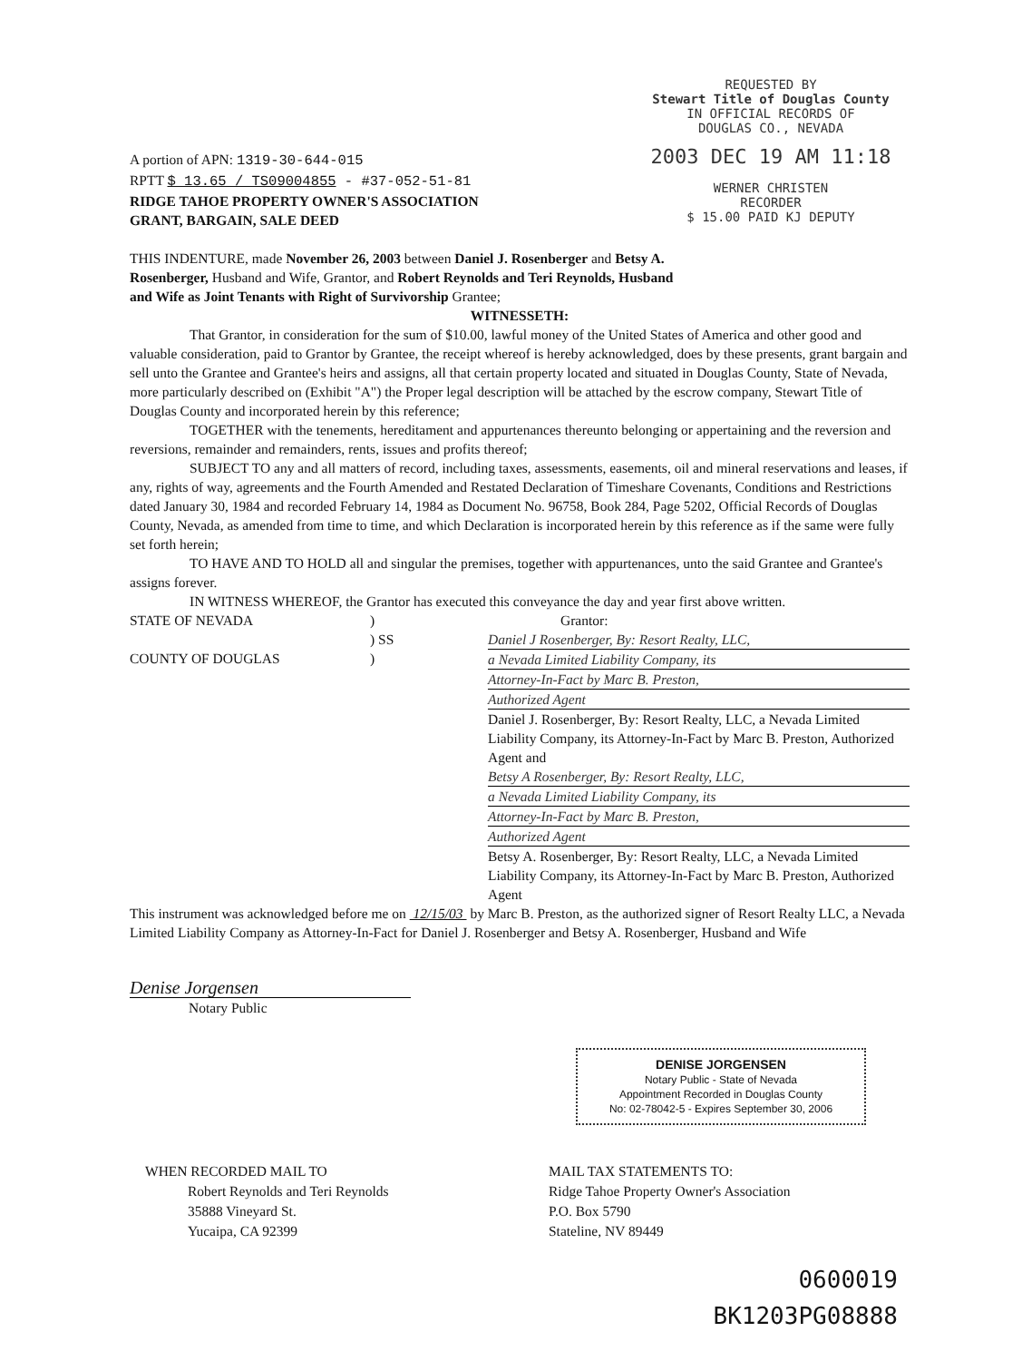REQUESTED BY
Stewart Title of Douglas County
IN OFFICIAL RECORDS OF
DOUGLAS CO., NEVADA
2003 DEC 19 AM 11:18
WERNER CHRISTEN
RECORDER
$ 15.00 PAID KJ DEPUTY
A portion of APN: 1319-30-644-015
RPTT $ 13.65 / TS09004855 - #37-052-51-81
RIDGE TAHOE PROPERTY OWNER'S ASSOCIATION
GRANT, BARGAIN, SALE DEED
THIS INDENTURE, made November 26, 2003 between Daniel J. Rosenberger and Betsy A. Rosenberger, Husband and Wife, Grantor, and Robert Reynolds and Teri Reynolds, Husband and Wife as Joint Tenants with Right of Survivorship Grantee;
WITNESSETH:
That Grantor, in consideration for the sum of $10.00, lawful money of the United States of America and other good and valuable consideration, paid to Grantor by Grantee, the receipt whereof is hereby acknowledged, does by these presents, grant bargain and sell unto the Grantee and Grantee's heirs and assigns, all that certain property located and situated in Douglas County, State of Nevada, more particularly described on (Exhibit "A") the Proper legal description will be attached by the escrow company, Stewart Title of Douglas County and incorporated herein by this reference;
TOGETHER with the tenements, hereditament and appurtenances thereunto belonging or appertaining and the reversion and reversions, remainder and remainders, rents, issues and profits thereof;
SUBJECT TO any and all matters of record, including taxes, assessments, easements, oil and mineral reservations and leases, if any, rights of way, agreements and the Fourth Amended and Restated Declaration of Timeshare Covenants, Conditions and Restrictions dated January 30, 1984 and recorded February 14, 1984 as Document No. 96758, Book 284, Page 5202, Official Records of Douglas County, Nevada, as amended from time to time, and which Declaration is incorporated herein by this reference as if the same were fully set forth herein;
TO HAVE AND TO HOLD all and singular the premises, together with appurtenances, unto the said Grantee and Grantee's assigns forever.
IN WITNESS WHEREOF, the Grantor has executed this conveyance the day and year first above written.
STATE OF NEVADA
COUNTY OF DOUGLAS
)
) SS
)
Grantor:
Daniel J Rosenberger, By: Resort Realty, LLC,
a Nevada Limited Liability Company, its
Attorney-In-Fact by Marc B. Preston,
Authorized Agent
Daniel J. Rosenberger, By: Resort Realty, LLC, a Nevada Limited Liability Company, its Attorney-In-Fact by Marc B. Preston, Authorized Agent and
Betsy A Rosenberger, By: Resort Realty, LLC,
a Nevada Limited Liability Company, its
Attorney-In-Fact by Marc B. Preston,
Authorized Agent
Betsy A. Rosenberger, By: Resort Realty, LLC, a Nevada Limited Liability Company, its Attorney-In-Fact by Marc B. Preston, Authorized Agent
This instrument was acknowledged before me on 12/15/03 by Marc B. Preston, as the authorized signer of Resort Realty LLC, a Nevada Limited Liability Company as Attorney-In-Fact for Daniel J. Rosenberger and Betsy A. Rosenberger, Husband and Wife
Denise Jorgensen
Notary Public
DENISE JORGENSEN
Notary Public - State of Nevada
Appointment Recorded in Douglas County
No: 02-78042-5 - Expires September 30, 2006
WHEN RECORDED MAIL TO
Robert Reynolds and Teri Reynolds
35888 Vineyard St.
Yucaipa, CA 92399
MAIL TAX STATEMENTS TO:
Ridge Tahoe Property Owner's Association
P.O. Box 5790
Stateline, NV 89449
0600019
BK1203PG08888